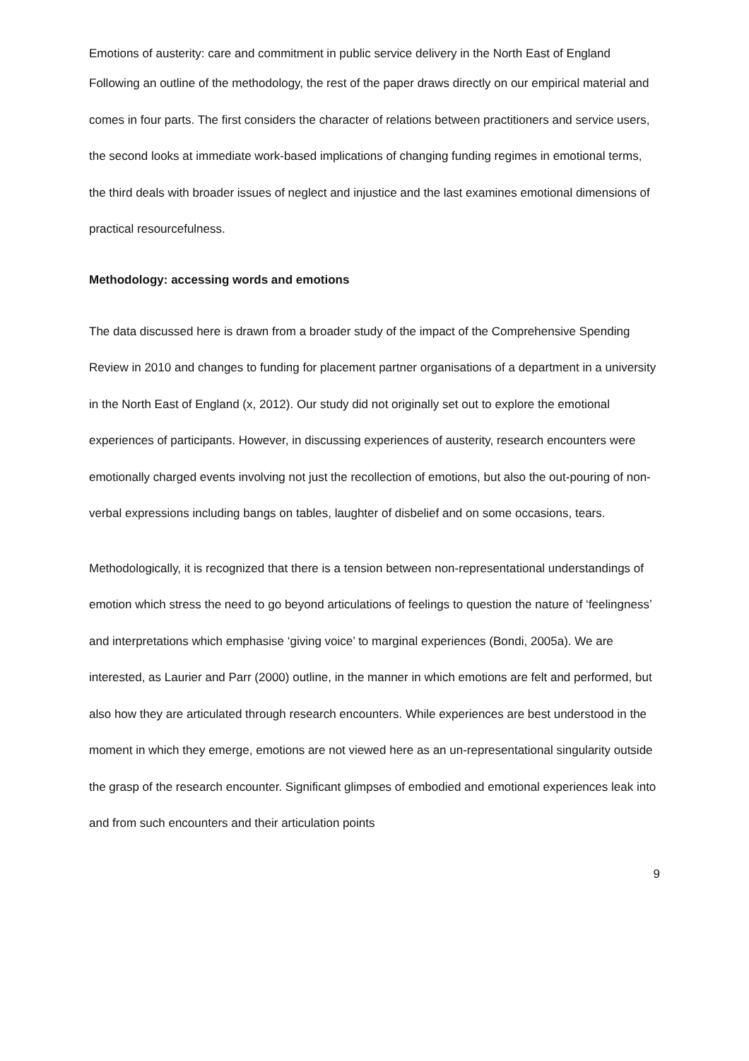Emotions of austerity: care and commitment in public service delivery in the North East of England
Following an outline of the methodology, the rest of the paper draws directly on our empirical material and comes in four parts. The first considers the character of relations between practitioners and service users, the second looks at immediate work-based implications of changing funding regimes in emotional terms, the third deals with broader issues of neglect and injustice and the last examines emotional dimensions of practical resourcefulness.
Methodology: accessing words and emotions
The data discussed here is drawn from a broader study of the impact of the Comprehensive Spending Review in 2010 and changes to funding for placement partner organisations of a department in a university in the North East of England (x, 2012). Our study did not originally set out to explore the emotional experiences of participants. However, in discussing experiences of austerity, research encounters were emotionally charged events involving not just the recollection of emotions, but also the out-pouring of non-verbal expressions including bangs on tables, laughter of disbelief and on some occasions, tears.
Methodologically, it is recognized that there is a tension between non-representational understandings of emotion which stress the need to go beyond articulations of feelings to question the nature of ‘feelingness’ and interpretations which emphasise ‘giving voice’ to marginal experiences (Bondi, 2005a). We are interested, as Laurier and Parr (2000) outline, in the manner in which emotions are felt and performed, but also how they are articulated through research encounters. While experiences are best understood in the moment in which they emerge, emotions are not viewed here as an un-representational singularity outside the grasp of the research encounter. Significant glimpses of embodied and emotional experiences leak into and from such encounters and their articulation points
9